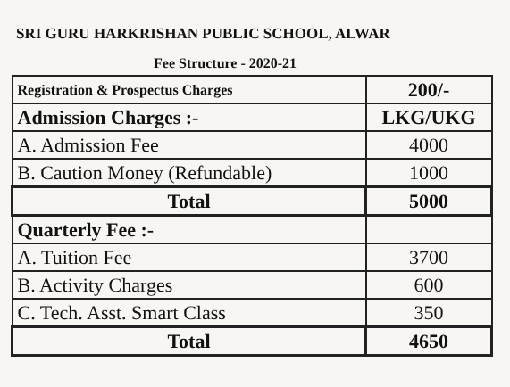SRI GURU HARKRISHAN PUBLIC SCHOOL, ALWAR
Fee Structure - 2020-21
| Registration & Prospectus Charges | 200/- |
| Admission Charges :- | LKG/UKG |
| A. Admission Fee | 4000 |
| B. Caution Money (Refundable) | 1000 |
| Total | 5000 |
| Quarterly Fee :- | |
| A. Tuition Fee | 3700 |
| B. Activity Charges | 600 |
| C. Tech. Asst. Smart Class | 350 |
| Total | 4650 |